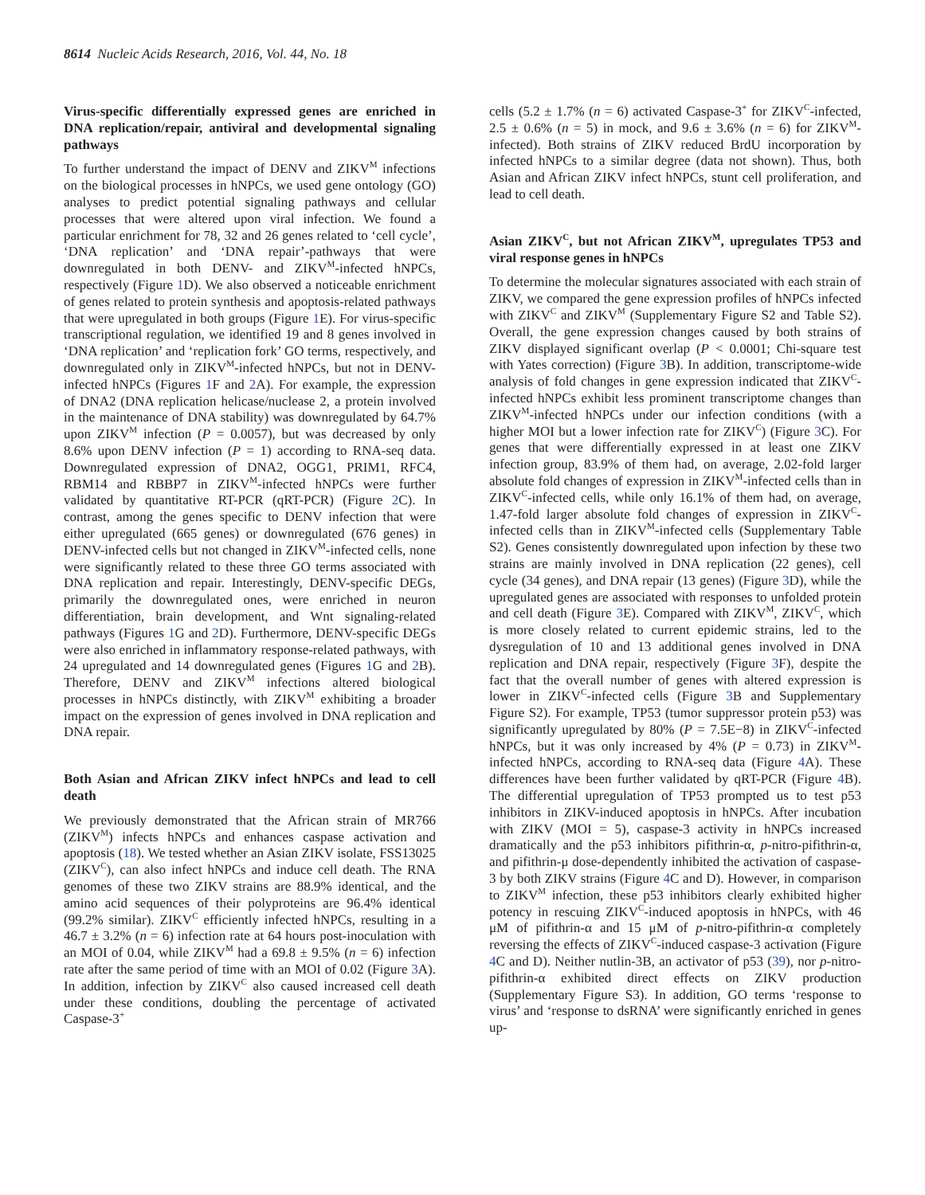8614 Nucleic Acids Research, 2016, Vol. 44, No. 18
Virus-specific differentially expressed genes are enriched in DNA replication/repair, antiviral and developmental signaling pathways
To further understand the impact of DENV and ZIKV<sup>M</sup> infections on the biological processes in hNPCs, we used gene ontology (GO) analyses to predict potential signaling pathways and cellular processes that were altered upon viral infection. We found a particular enrichment for 78, 32 and 26 genes related to ‘cell cycle’, ‘DNA replication’ and ‘DNA repair’-pathways that were downregulated in both DENV- and ZIKV<sup>M</sup>-infected hNPCs, respectively (Figure 1 D). We also observed a noticeable enrichment of genes related to protein synthesis and apoptosis-related pathways that were upregulated in both groups (Figure 1 E). For virus-specific transcriptional regulation, we identified 19 and 8 genes involved in ‘DNA replication’ and ‘replication fork’ GO terms, respectively, and downregulated only in ZIKV<sup>M</sup>-infected hNPCs, but not in DENV-infected hNPCs (Figures 1 F and 2 A). For example, the expression of DNA2 (DNA replication helicase/nuclease 2, a protein involved in the maintenance of DNA stability) was downregulated by 64.7% upon ZIKV<sup>M</sup> infection (P = 0.0057), but was decreased by only 8.6% upon DENV infection (P = 1) according to RNA-seq data. Downregulated expression of DNA2, OGG1, PRIM1, RFC4, RBM14 and RBBP7 in ZIKV<sup>M</sup>-infected hNPCs were further validated by quantitative RT-PCR (qRT-PCR) (Figure 2 C). In contrast, among the genes specific to DENV infection that were either upregulated (665 genes) or downregulated (676 genes) in DENV-infected cells but not changed in ZIKV<sup>M</sup>-infected cells, none were significantly related to these three GO terms associated with DNA replication and repair. Interestingly, DENV-specific DEGs, primarily the downregulated ones, were enriched in neuron differentiation, brain development, and Wnt signaling-related pathways (Figures 1 G and 2 D). Furthermore, DENV-specific DEGs were also enriched in inflammatory response-related pathways, with 24 upregulated and 14 downregulated genes (Figures 1 G and 2 B). Therefore, DENV and ZIKV<sup>M</sup> infections altered biological processes in hNPCs distinctly, with ZIKV<sup>M</sup> exhibiting a broader impact on the expression of genes involved in DNA replication and DNA repair.
Both Asian and African ZIKV infect hNPCs and lead to cell death
We previously demonstrated that the African strain of MR766 (ZIKV<sup>M</sup>) infects hNPCs and enhances caspase activation and apoptosis (18). We tested whether an Asian ZIKV isolate, FSS13025 (ZIKV<sup>C</sup>), can also infect hNPCs and induce cell death. The RNA genomes of these two ZIKV strains are 88.9% identical, and the amino acid sequences of their polyproteins are 96.4% identical (99.2% similar). ZIKV<sup>C</sup> efficiently infected hNPCs, resulting in a 46.7 ± 3.2% (n = 6) infection rate at 64 hours post-inoculation with an MOI of 0.04, while ZIKV<sup>M</sup> had a 69.8 ± 9.5% (n = 6) infection rate after the same period of time with an MOI of 0.02 (Figure 3 A). In addition, infection by ZIKV<sup>C</sup> also caused increased cell death under these conditions, doubling the percentage of activated Caspase-3<sup>+</sup>
cells (5.2 ± 1.7% (n = 6) activated Caspase-3<sup>+</sup> for ZIKV<sup>C</sup>-infected, 2.5 ± 0.6% (n = 5) in mock, and 9.6 ± 3.6% (n = 6) for ZIKV<sup>M</sup>-infected). Both strains of ZIKV reduced BrdU incorporation by infected hNPCs to a similar degree (data not shown). Thus, both Asian and African ZIKV infect hNPCs, stunt cell proliferation, and lead to cell death.
Asian ZIKV<sup>C</sup>, but not African ZIKV<sup>M</sup>, upregulates TP53 and viral response genes in hNPCs
To determine the molecular signatures associated with each strain of ZIKV, we compared the gene expression profiles of hNPCs infected with ZIKV<sup>C</sup> and ZIKV<sup>M</sup> (Supplementary Figure S2 and Table S2). Overall, the gene expression changes caused by both strains of ZIKV displayed significant overlap (P < 0.0001; Chi-square test with Yates correction) (Figure 3 B). In addition, transcriptome-wide analysis of fold changes in gene expression indicated that ZIKV<sup>C</sup>-infected hNPCs exhibit less prominent transcriptome changes than ZIKV<sup>M</sup>-infected hNPCs under our infection conditions (with a higher MOI but a lower infection rate for ZIKV<sup>C</sup>) (Figure 3 C). For genes that were differentially expressed in at least one ZIKV infection group, 83.9% of them had, on average, 2.02-fold larger absolute fold changes of expression in ZIKV<sup>M</sup>-infected cells than in ZIKV<sup>C</sup>-infected cells, while only 16.1% of them had, on average, 1.47-fold larger absolute fold changes of expression in ZIKV<sup>C</sup>-infected cells than in ZIKV<sup>M</sup>-infected cells (Supplementary Table S2). Genes consistently downregulated upon infection by these two strains are mainly involved in DNA replication (22 genes), cell cycle (34 genes), and DNA repair (13 genes) (Figure 3 D), while the upregulated genes are associated with responses to unfolded protein and cell death (Figure 3 E). Compared with ZIKV<sup>M</sup>, ZIKV<sup>C</sup>, which is more closely related to current epidemic strains, led to the dysregulation of 10 and 13 additional genes involved in DNA replication and DNA repair, respectively (Figure 3 F), despite the fact that the overall number of genes with altered expression is lower in ZIKV<sup>C</sup>-infected cells (Figure 3 B and Supplementary Figure S2). For example, TP53 (tumor suppressor protein p53) was significantly upregulated by 80% (P = 7.5E−8) in ZIKV<sup>C</sup>-infected hNPCs, but it was only increased by 4% (P = 0.73) in ZIKV<sup>M</sup>-infected hNPCs, according to RNA-seq data (Figure 4 A). These differences have been further validated by qRT-PCR (Figure 4 B). The differential upregulation of TP53 prompted us to test p53 inhibitors in ZIKV-induced apoptosis in hNPCs. After incubation with ZIKV (MOI = 5), caspase-3 activity in hNPCs increased dramatically and the p53 inhibitors pifithrin-α, p-nitro-pifithrin-α, and pifithrin-μ dose-dependently inhibited the activation of caspase-3 by both ZIKV strains (Figure 4 C and D). However, in comparison to ZIKV<sup>M</sup> infection, these p53 inhibitors clearly exhibited higher potency in rescuing ZIKV<sup>C</sup>-induced apoptosis in hNPCs, with 46 μM of pifithrin-α and 15 μM of p-nitro-pifithrin-α completely reversing the effects of ZIKV<sup>C</sup>-induced caspase-3 activation (Figure 4 C and D). Neither nutlin-3B, an activator of p53 (39), nor p-nitro-pifithrin-α exhibited direct effects on ZIKV production (Supplementary Figure S3). In addition, GO terms ‘response to virus’ and ‘response to dsRNA’ were significantly enriched in genes up-